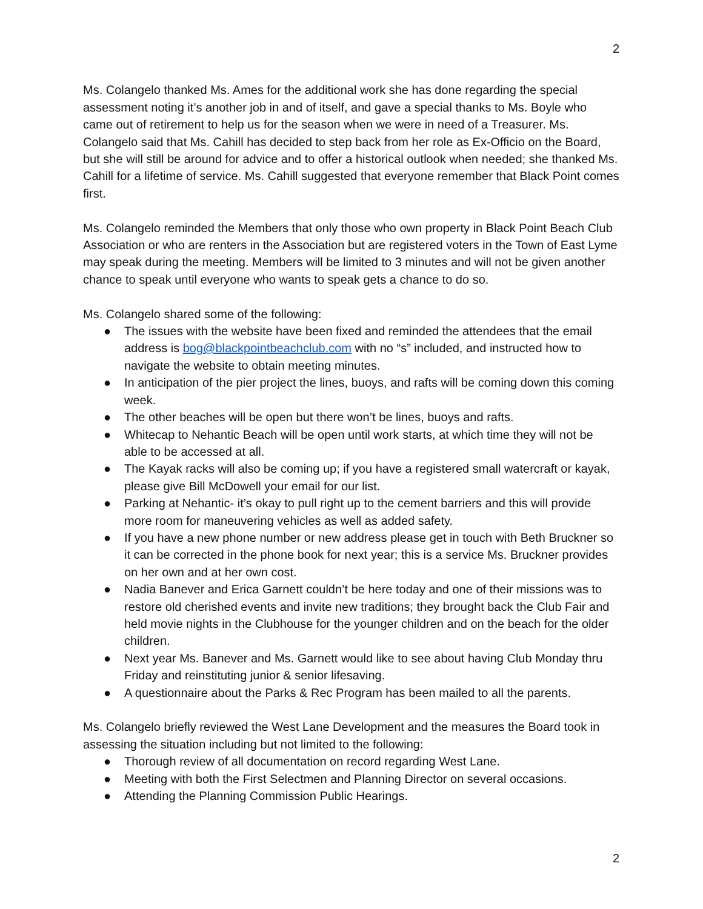2
Ms. Colangelo thanked Ms. Ames for the additional work she has done regarding the special assessment noting it’s another job in and of itself, and gave a special thanks to Ms. Boyle who came out of retirement to help us for the season when we were in need of a Treasurer. Ms. Colangelo said that Ms. Cahill has decided to step back from her role as Ex-Officio on the Board, but she will still be around for advice and to offer a historical outlook when needed; she thanked Ms. Cahill for a lifetime of service. Ms. Cahill suggested that everyone remember that Black Point comes first.
Ms. Colangelo reminded the Members that only those who own property in Black Point Beach Club Association or who are renters in the Association but are registered voters in the Town of East Lyme may speak during the meeting. Members will be limited to 3 minutes and will not be given another chance to speak until everyone who wants to speak gets a chance to do so.
Ms. Colangelo shared some of the following:
● The issues with the website have been fixed and reminded the attendees that the email address is bog@blackpointbeachclub.com with no “s” included, and instructed how to navigate the website to obtain meeting minutes.
● In anticipation of the pier project the lines, buoys, and rafts will be coming down this coming week.
● The other beaches will be open but there won’t be lines, buoys and rafts.
● Whitecap to Nehantic Beach will be open until work starts, at which time they will not be able to be accessed at all.
● The Kayak racks will also be coming up; if you have a registered small watercraft or kayak, please give Bill McDowell your email for our list.
● Parking at Nehantic- it’s okay to pull right up to the cement barriers and this will provide more room for maneuvering vehicles as well as added safety.
● If you have a new phone number or new address please get in touch with Beth Bruckner so it can be corrected in the phone book for next year; this is a service Ms. Bruckner provides on her own and at her own cost.
● Nadia Banever and Erica Garnett couldn’t be here today and one of their missions was to restore old cherished events and invite new traditions; they brought back the Club Fair and held movie nights in the Clubhouse for the younger children and on the beach for the older children.
● Next year Ms. Banever and Ms. Garnett would like to see about having Club Monday thru Friday and reinstituting junior & senior lifesaving.
● A questionnaire about the Parks & Rec Program has been mailed to all the parents.
Ms. Colangelo briefly reviewed the West Lane Development and the measures the Board took in assessing the situation including but not limited to the following:
● Thorough review of all documentation on record regarding West Lane.
● Meeting with both the First Selectmen and Planning Director on several occasions.
● Attending the Planning Commission Public Hearings.
2